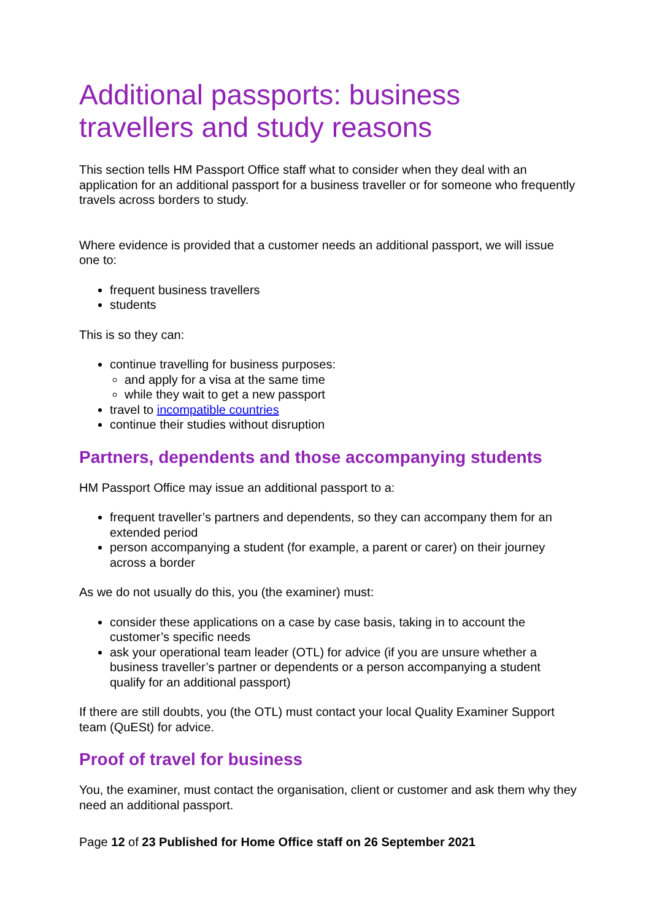Additional passports: business travellers and study reasons
This section tells HM Passport Office staff what to consider when they deal with an application for an additional passport for a business traveller or for someone who frequently travels across borders to study.
Where evidence is provided that a customer needs an additional passport, we will issue one to:
frequent business travellers
students
This is so they can:
continue travelling for business purposes:
and apply for a visa at the same time
while they wait to get a new passport
travel to incompatible countries
continue their studies without disruption
Partners, dependents and those accompanying students
HM Passport Office may issue an additional passport to a:
frequent traveller’s partners and dependents, so they can accompany them for an extended period
person accompanying a student (for example, a parent or carer) on their journey across a border
As we do not usually do this, you (the examiner) must:
consider these applications on a case by case basis, taking in to account the customer’s specific needs
ask your operational team leader (OTL) for advice (if you are unsure whether a business traveller’s partner or dependents or a person accompanying a student qualify for an additional passport)
If there are still doubts, you (the OTL) must contact your local Quality Examiner Support team (QuESt) for advice.
Proof of travel for business
You, the examiner, must contact the organisation, client or customer and ask them why they need an additional passport.
Page 12 of 23 Published for Home Office staff on 26 September 2021